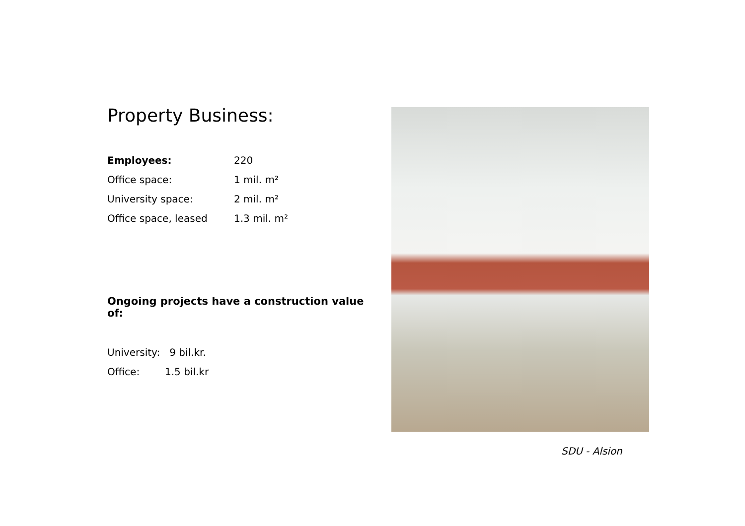Property Business:
| Employees: | 220 |
| Office space: | 1 mil. m² |
| University space: | 2 mil. m² |
| Office space, leased | 1.3 mil. m² |
Ongoing projects have a construction value of:
University: 9 bil.kr.
Office: 1.5 bil.kr
SDU - Alsion